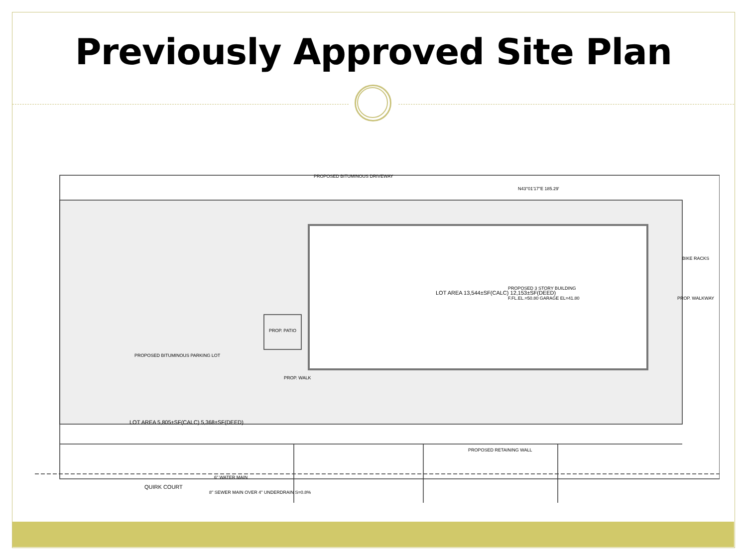Previously Approved Site Plan
PROPOSED BITUMINOUS DRIVEWAY
N43°01'17"E 185.29'
LOT AREA 13,544±SF(CALC) 12,153±SF(DEED)
PROPOSED 3 STORY BUILDING
F.FL.EL.=50.80 GARAGE EL=41.80
PROPOSED BITUMINOUS PARKING LOT
LOT AREA 5,805±SF(CALC) 5,368±SF(DEED)
PROP. PATIO
PROP. WALK
BIKE RACKS
PROP. WALKWAY
PROPOSED RETAINING WALL
6" WATER MAIN
QUIRK COURT
8" SEWER MAIN OVER 4" UNDERDRAIN S=0.8%